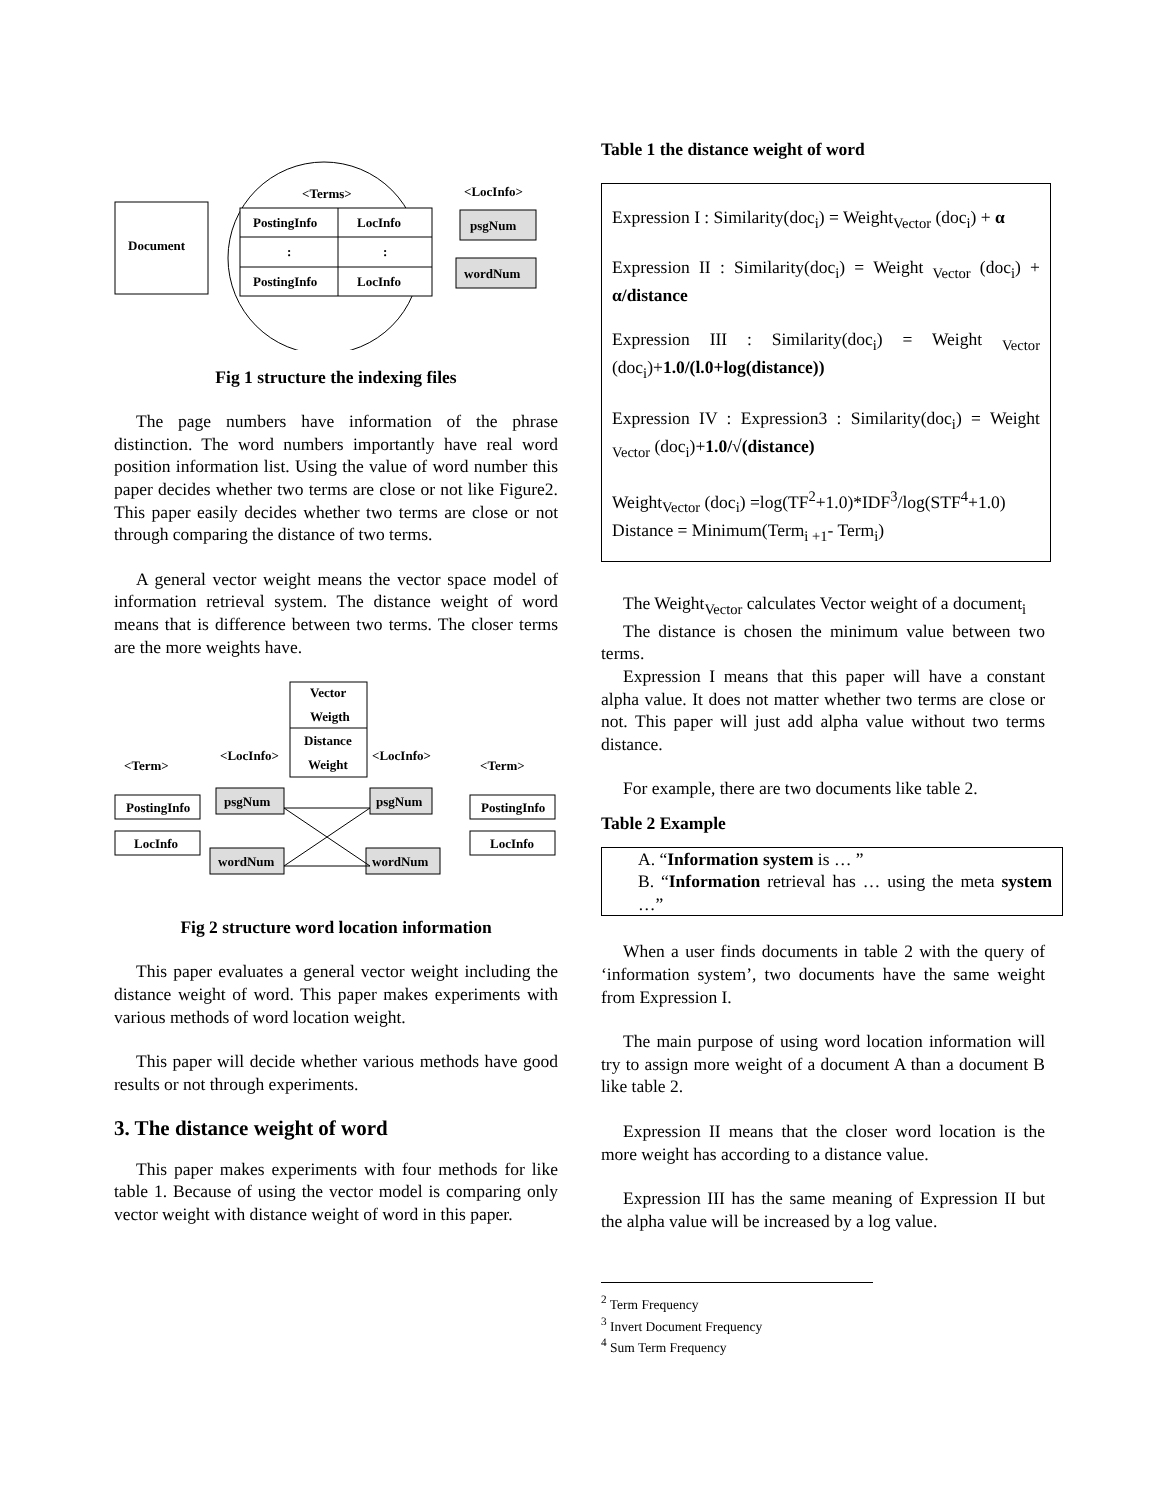Document
<Terms>
PostingInfo
LocInfo
:
:
PostingInfo
LocInfo
<LocInfo>
psgNum
wordNum
Fig 1 structure the indexing files
The page numbers have information of the phrase distinction. The word numbers importantly have real word position information list. Using the value of word number this paper decides whether two terms are close or not like Figure2. This paper easily decides whether two terms are close or not through comparing the distance of two terms.
A general vector weight means the vector space model of information retrieval system. The distance weight of word means that is difference between two terms. The closer terms are the more weights have.
Vector
Weigth
Distance
Weight
<Term>
<LocInfo>
<LocInfo>
<Term>
PostingInfo
LocInfo
PostingInfo
LocInfo
psgNum
psgNum
wordNum
wordNum
Fig 2 structure word location information
This paper evaluates a general vector weight including the distance weight of word. This paper makes experiments with various methods of word location weight.
This paper will decide whether various methods have good results or not through experiments.
3. The distance weight of word
This paper makes experiments with four methods for like table 1. Because of using the vector model is comparing only vector weight with distance weight of word in this paper.
Table 1 the distance weight of word
Expression I : Similarity(doc<sub>i</sub>) = Weight<sub>Vector</sub> (doc<sub>i</sub>) + α
Expression II : Similarity(doc<sub>i</sub>) = Weight <sub>Vector</sub> (doc<sub>i</sub>) + α/distance
Expression III : Similarity(doc<sub>i</sub>) = Weight <sub>Vector</sub> (doc<sub>i</sub>)+1.0/(l.0+log(distance))
Expression IV : Expression3 : Similarity(doc<sub>i</sub>) = Weight <sub>Vector</sub> (doc<sub>i</sub>)+1.0/√(distance)
Weight<sub>Vector</sub> (doc<sub>i</sub>) =log(TF<sup>2</sup>+1.0)*IDF<sup>3</sup>/log(STF<sup>4</sup>+1.0)
Distance = Minimum(Term<sub>i +1</sub>- Term<sub>i</sub>)
The Weight<sub>Vector</sub> calculates Vector weight of a document<sub>i</sub>
The distance is chosen the minimum value between two terms.
Expression I means that this paper will have a constant alpha value. It does not matter whether two terms are close or not. This paper will just add alpha value without two terms distance.
For example, there are two documents like table 2.
Table 2 Example
A. “Information system is … ”
B. “Information retrieval has … using the meta system …”
When a user finds documents in table 2 with the query of ‘information system’, two documents have the same weight from Expression I.
The main purpose of using word location information will try to assign more weight of a document A than a document B like table 2.
Expression II means that the closer word location is the more weight has according to a distance value.
Expression III has the same meaning of Expression II but the alpha value will be increased by a log value.
<sup>2</sup> Term Frequency
<sup>3</sup> Invert Document Frequency
<sup>4</sup> Sum Term Frequency